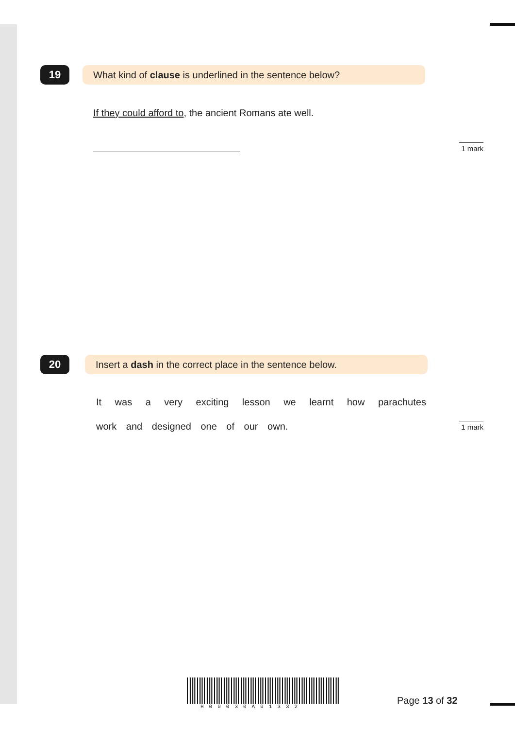19 What kind of clause is underlined in the sentence below?
If they could afford to, the ancient Romans ate well.
1 mark
20 Insert a dash in the correct place in the sentence below.
It was a very exciting lesson we learnt how parachutes
work and designed one of our own.
1 mark
H00030A01332
Page 13 of 32